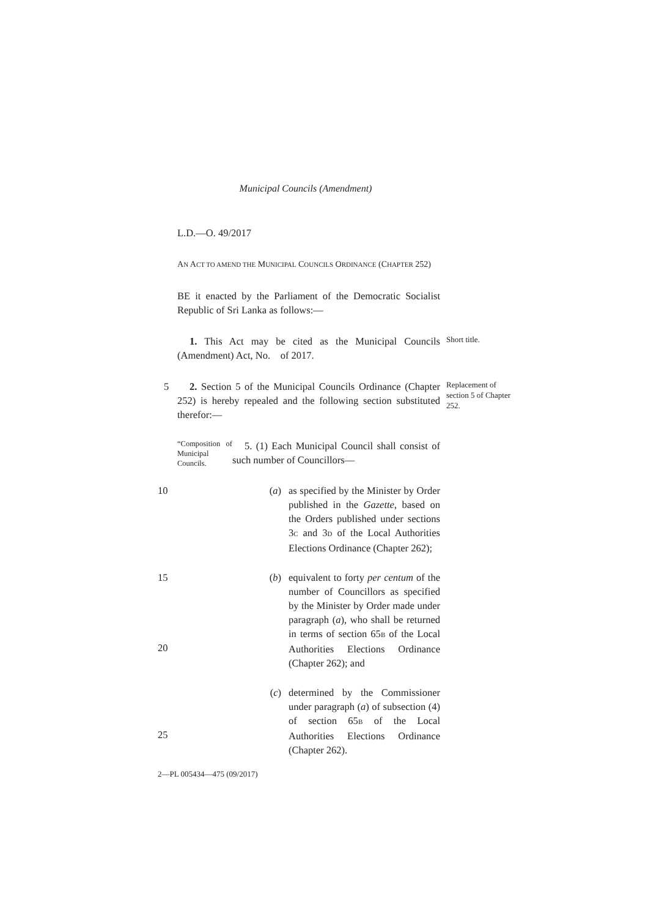Municipal Councils (Amendment)
L.D.—O. 49/2017
AN ACT TO AMEND THE MUNICIPAL COUNCILS ORDINANCE (CHAPTER 252)
BE it enacted by the Parliament of the Democratic Socialist Republic of Sri Lanka as follows:—
1. This Act may be cited as the Municipal Councils (Amendment) Act, No. of 2017.
Short title.
5 2. Section 5 of the Municipal Councils Ordinance (Chapter 252) is hereby repealed and the following section substituted therefor:—
Replacement of section 5 of Chapter 252.
“Composition of Municipal Councils.
5. (1) Each Municipal Council shall consist of such number of Councillors—
10 (a) as specified by the Minister by Order published in the Gazette, based on the Orders published under sections 3C and 3D of the Local Authorities Elections Ordinance (Chapter 262);
15
20
(b) equivalent to forty per centum of the number of Councillors as specified by the Minister by Order made under paragraph (a), who shall be returned in terms of section 65B of the Local Authorities Elections Ordinance (Chapter 262); and
25 (c) determined by the Commissioner under paragraph (a) of subsection (4) of section 65B of the Local Authorities Elections Ordinance (Chapter 262).
2—PL 005434—475 (09/2017)